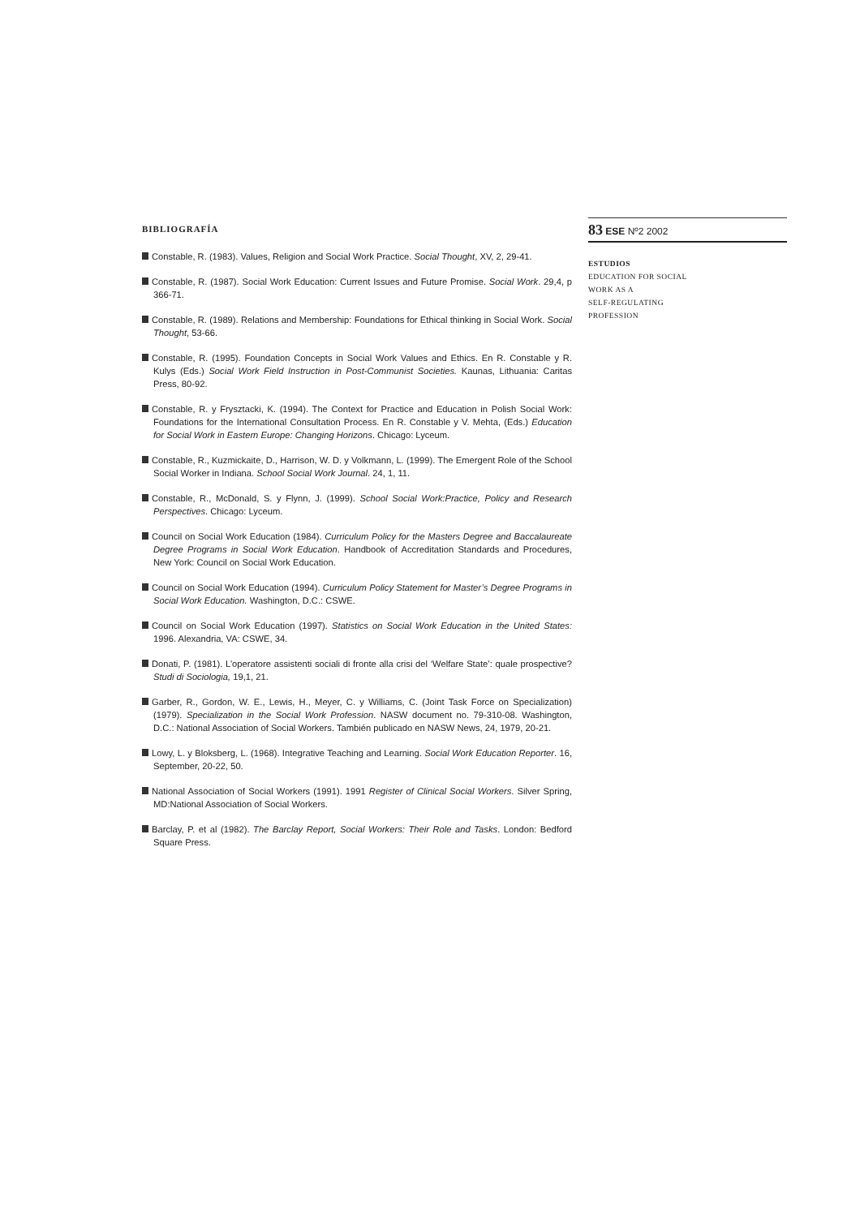BIBLIOGRAFÍA
Constable, R. (1983). Values, Religion and Social Work Practice. Social Thought, XV, 2, 29-41.
Constable, R. (1987). Social Work Education: Current Issues and Future Promise. Social Work. 29,4, p 366-71.
Constable, R. (1989). Relations and Membership: Foundations for Ethical thinking in Social Work. Social Thought, 53-66.
Constable, R. (1995). Foundation Concepts in Social Work Values and Ethics. En R. Constable y R. Kulys (Eds.) Social Work Field Instruction in Post-Communist Societies. Kaunas, Lithuania: Caritas Press, 80-92.
Constable, R. y Frysztacki, K. (1994). The Context for Practice and Education in Polish Social Work: Foundations for the International Consultation Process. En R. Constable y V. Mehta, (Eds.) Education for Social Work in Eastern Europe: Changing Horizons. Chicago: Lyceum.
Constable, R., Kuzmickaite, D., Harrison, W. D. y Volkmann, L. (1999). The Emergent Role of the School Social Worker in Indiana. School Social Work Journal. 24, 1, 11.
Constable, R., McDonald, S. y Flynn, J. (1999). School Social Work:Practice, Policy and Research Perspectives. Chicago: Lyceum.
Council on Social Work Education (1984). Curriculum Policy for the Masters Degree and Baccalaureate Degree Programs in Social Work Education. Handbook of Accreditation Standards and Procedures, New York: Council on Social Work Education.
Council on Social Work Education (1994). Curriculum Policy Statement for Master’s Degree Programs in Social Work Education. Washington, D.C.: CSWE.
Council on Social Work Education (1997). Statistics on Social Work Education in the United States: 1996. Alexandria, VA: CSWE, 34.
Donati, P. (1981). L’operatore assistenti sociali di fronte alla crisi del ‘Welfare State’: quale prospective? Studi di Sociologia, 19,1, 21.
Garber, R., Gordon, W. E., Lewis, H., Meyer, C. y Williams, C. (Joint Task Force on Specialization) (1979). Specialization in the Social Work Profession. NASW document no. 79-310-08. Washington, D.C.: National Association of Social Workers. También publicado en NASW News, 24, 1979, 20-21.
Lowy, L. y Bloksberg, L. (1968). Integrative Teaching and Learning. Social Work Education Reporter. 16, September, 20-22, 50.
National Association of Social Workers (1991). 1991 Register of Clinical Social Workers. Silver Spring, MD:National Association of Social Workers.
Barclay, P. et al (1982). The Barclay Report, Social Workers: Their Role and Tasks. London: Bedford Square Press.
83 ESE Nº2 2002
ESTUDIOS
EDUCATION FOR SOCIAL
WORK AS A
SELF-REGULATING
PROFESSION